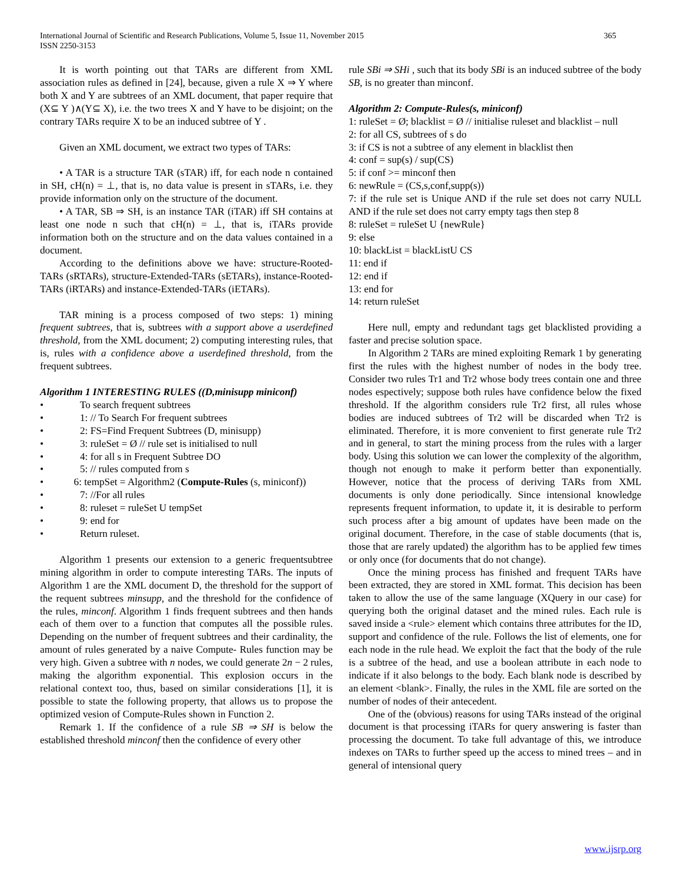International Journal of Scientific and Research Publications, Volume 5, Issue 11, November 2015
ISSN 2250-3153
365
It is worth pointing out that TARs are different from XML association rules as defined in [24], because, given a rule X ⇒ Y where both X and Y are subtrees of an XML document, that paper require that (X⊆ Y )∧(Y⊆ X), i.e. the two trees X and Y have to be disjoint; on the contrary TARs require X to be an induced subtree of Y .
Given an XML document, we extract two types of TARs:
• A TAR is a structure TAR (sTAR) iff, for each node n contained in SH, cH(n) = ⊥, that is, no data value is present in sTARs, i.e. they provide information only on the structure of the document.
• A TAR, SB ⇒ SH, is an instance TAR (iTAR) iff SH contains at least one node n such that cH(n) = ⊥, that is, iTARs provide information both on the structure and on the data values contained in a document.
According to the definitions above we have: structure-Rooted-TARs (sRTARs), structure-Extended-TARs (sETARs), instance-Rooted-TARs (iRTARs) and instance-Extended-TARs (iETARs).
TAR mining is a process composed of two steps: 1) mining frequent subtrees, that is, subtrees with a support above a userdefined threshold, from the XML document; 2) computing interesting rules, that is, rules with a confidence above a userdefined threshold, from the frequent subtrees.
Algorithm 1 INTERESTING RULES ((D,minisupp miniconf)
• To search frequent subtrees
• 1: // To Search For frequent subtrees
• 2: FS=Find Frequent Subtrees (D, minisupp)
• 3: ruleSet = Ø // rule set is initialised to null
• 4: for all s in Frequent Subtree DO
• 5: // rules computed from s
• 6: tempSet = Algorithm2 (Compute-Rules (s, miniconf))
• 7: //For all rules
• 8: ruleset = ruleSet U tempSet
• 9: end for
• Return ruleset.
Algorithm 1 presents our extension to a generic frequentsubtree mining algorithm in order to compute interesting TARs. The inputs of Algorithm 1 are the XML document D, the threshold for the support of the requent subtrees minsupp, and the threshold for the confidence of the rules, minconf. Algorithm 1 finds frequent subtrees and then hands each of them over to a function that computes all the possible rules. Depending on the number of frequent subtrees and their cardinality, the amount of rules generated by a naive Compute- Rules function may be very high. Given a subtree with n nodes, we could generate 2n − 2 rules, making the algorithm exponential. This explosion occurs in the relational context too, thus, based on similar considerations [1], it is possible to state the following property, that allows us to propose the optimized vesion of Compute-Rules shown in Function 2.
Remark 1. If the confidence of a rule SB ⇒ SH is below the established threshold minconf then the confidence of every other
rule SBi ⇒ SHi , such that its body SBi is an induced subtree of the body SB, is no greater than minconf.
Algorithm 2: Compute-Rules(s, miniconf)
1: ruleSet = Ø; blacklist = Ø // initialise ruleset and blacklist – null
2: for all CS, subtrees of s do
3: if CS is not a subtree of any element in blacklist then
4: conf = sup(s) / sup(CS)
5: if conf >= minconf then
6: newRule = (CS,s,conf,supp(s))
7: if the rule set is Unique AND if the rule set does not carry NULL AND if the rule set does not carry empty tags then step 8
8: ruleSet = ruleSet U {newRule}
9: else
10: blackList = blackListU CS
11: end if
12: end if
13: end for
14: return ruleSet
Here null, empty and redundant tags get blacklisted providing a faster and precise solution space.
In Algorithm 2 TARs are mined exploiting Remark 1 by generating first the rules with the highest number of nodes in the body tree. Consider two rules Tr1 and Tr2 whose body trees contain one and three nodes espectively; suppose both rules have confidence below the fixed threshold. If the algorithm considers rule Tr2 first, all rules whose bodies are induced subtrees of Tr2 will be discarded when Tr2 is eliminated. Therefore, it is more convenient to first generate rule Tr2 and in general, to start the mining process from the rules with a larger body. Using this solution we can lower the complexity of the algorithm, though not enough to make it perform better than exponentially. However, notice that the process of deriving TARs from XML documents is only done periodically. Since intensional knowledge represents frequent information, to update it, it is desirable to perform such process after a big amount of updates have been made on the original document. Therefore, in the case of stable documents (that is, those that are rarely updated) the algorithm has to be applied few times or only once (for documents that do not change).
Once the mining process has finished and frequent TARs have been extracted, they are stored in XML format. This decision has been taken to allow the use of the same language (XQuery in our case) for querying both the original dataset and the mined rules. Each rule is saved inside a <rule> element which contains three attributes for the ID, support and confidence of the rule. Follows the list of elements, one for each node in the rule head. We exploit the fact that the body of the rule is a subtree of the head, and use a boolean attribute in each node to indicate if it also belongs to the body. Each blank node is described by an element <blank>. Finally, the rules in the XML file are sorted on the number of nodes of their antecedent.
One of the (obvious) reasons for using TARs instead of the original document is that processing iTARs for query answering is faster than processing the document. To take full advantage of this, we introduce indexes on TARs to further speed up the access to mined trees – and in general of intensional query
www.ijsrp.org